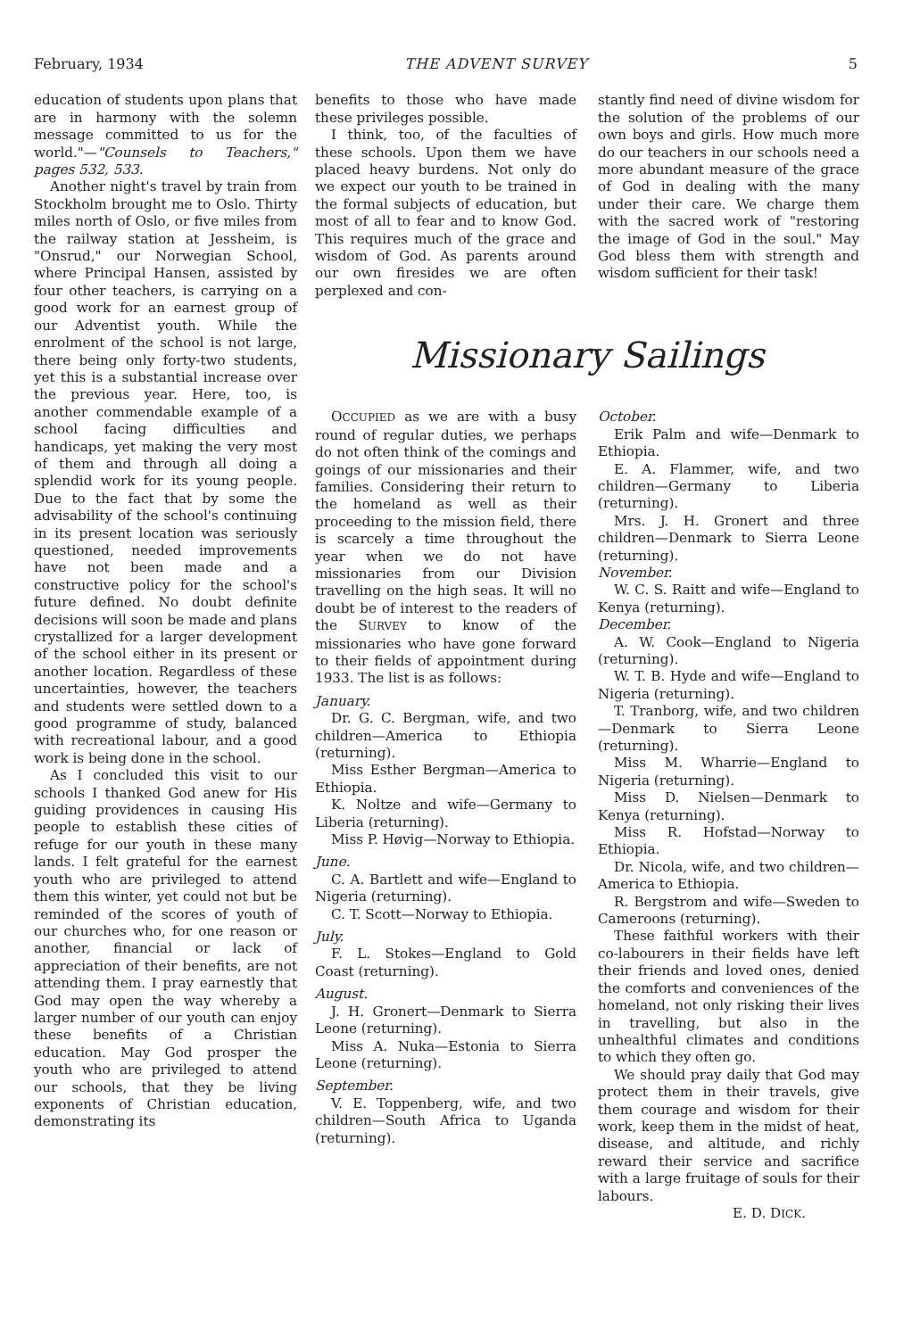February, 1934 THE ADVENT SURVEY 5
education of students upon plans that are in harmony with the solemn message committed to us for the world."—"Counsels to Teachers," pages 532, 533.
Another night's travel by train from Stockholm brought me to Oslo. Thirty miles north of Oslo, or five miles from the railway station at Jessheim, is "Onsrud," our Norwegian School, where Principal Hansen, assisted by four other teachers, is carrying on a good work for an earnest group of our Adventist youth. While the enrolment of the school is not large, there being only forty-two students, yet this is a substantial increase over the previous year. Here, too, is another commendable example of a school facing difficulties and handicaps, yet making the very most of them and through all doing a splendid work for its young people. Due to the fact that by some the advisability of the school's continuing in its present location was seriously questioned, needed improvements have not been made and a constructive policy for the school's future defined. No doubt definite decisions will soon be made and plans crystallized for a larger development of the school either in its present or another location. Regardless of these uncertainties, however, the teachers and students were settled down to a good programme of study, balanced with recreational labour, and a good work is being done in the school.
As I concluded this visit to our schools I thanked God anew for His guiding providences in causing His people to establish these cities of refuge for our youth in these many lands. I felt grateful for the earnest youth who are privileged to attend them this winter, yet could not but be reminded of the scores of youth of our churches who, for one reason or another, financial or lack of appreciation of their benefits, are not attending them. I pray earnestly that God may open the way whereby a larger number of our youth can enjoy these benefits of a Christian education. May God prosper the youth who are privileged to attend our schools, that they be living exponents of Christian education, demonstrating its
benefits to those who have made these privileges possible.
I think, too, of the faculties of these schools. Upon them we have placed heavy burdens. Not only do we expect our youth to be trained in the formal subjects of education, but most of all to fear and to know God. This requires much of the grace and wisdom of God. As parents around our own firesides we are often perplexed and con-
stantly find need of divine wisdom for the solution of the problems of our own boys and girls. How much more do our teachers in our schools need a more abundant measure of the grace of God in dealing with the many under their care. We charge them with the sacred work of "restoring the image of God in the soul." May God bless them with strength and wisdom sufficient for their task!
Missionary Sailings
OCCUPIED as we are with a busy round of regular duties, we perhaps do not often think of the comings and goings of our missionaries and their families. Considering their return to the homeland as well as their proceeding to the mission field, there is scarcely a time throughout the year when we do not have missionaries from our Division travelling on the high seas. It will no doubt be of interest to the readers of the SURVEY to know of the missionaries who have gone forward to their fields of appointment during 1933. The list is as follows:
January.
Dr. G. C. Bergman, wife, and two children—America to Ethiopia (returning).
Miss Esther Bergman—America to Ethiopia.
K. Noltze and wife—Germany to Liberia (returning).
Miss P. Høvig—Norway to Ethiopia.
June.
C. A. Bartlett and wife—England to Nigeria (returning).
C. T. Scott—Norway to Ethiopia.
July.
F. L. Stokes—England to Gold Coast (returning).
August.
J. H. Gronert—Denmark to Sierra Leone (returning).
Miss A. Nuka—Estonia to Sierra Leone (returning).
September.
V. E. Toppenberg, wife, and two children—South Africa to Uganda (returning).
October.
Erik Palm and wife—Denmark to Ethiopia.
E. A. Flammer, wife, and two children—Germany to Liberia (returning).
Mrs. J. H. Gronert and three children—Denmark to Sierra Leone (returning).
November.
W. C. S. Raitt and wife—England to Kenya (returning).
December.
A. W. Cook—England to Nigeria (returning).
W. T. B. Hyde and wife—England to Nigeria (returning).
T. Tranborg, wife, and two children—Denmark to Sierra Leone (returning).
Miss M. Wharrie—England to Nigeria (returning).
Miss D. Nielsen—Denmark to Kenya (returning).
Miss R. Hofstad—Norway to Ethiopia.
Dr. Nicola, wife, and two children—America to Ethiopia.
R. Bergstrom and wife—Sweden to Cameroons (returning).
These faithful workers with their co-labourers in their fields have left their friends and loved ones, denied the comforts and conveniences of the homeland, not only risking their lives in travelling, but also in the unhealthful climates and conditions to which they often go.
We should pray daily that God may protect them in their travels, give them courage and wisdom for their work, keep them in the midst of heat, disease, and altitude, and richly reward their service and sacrifice with a large fruitage of souls for their labours.
E. D. DICK.